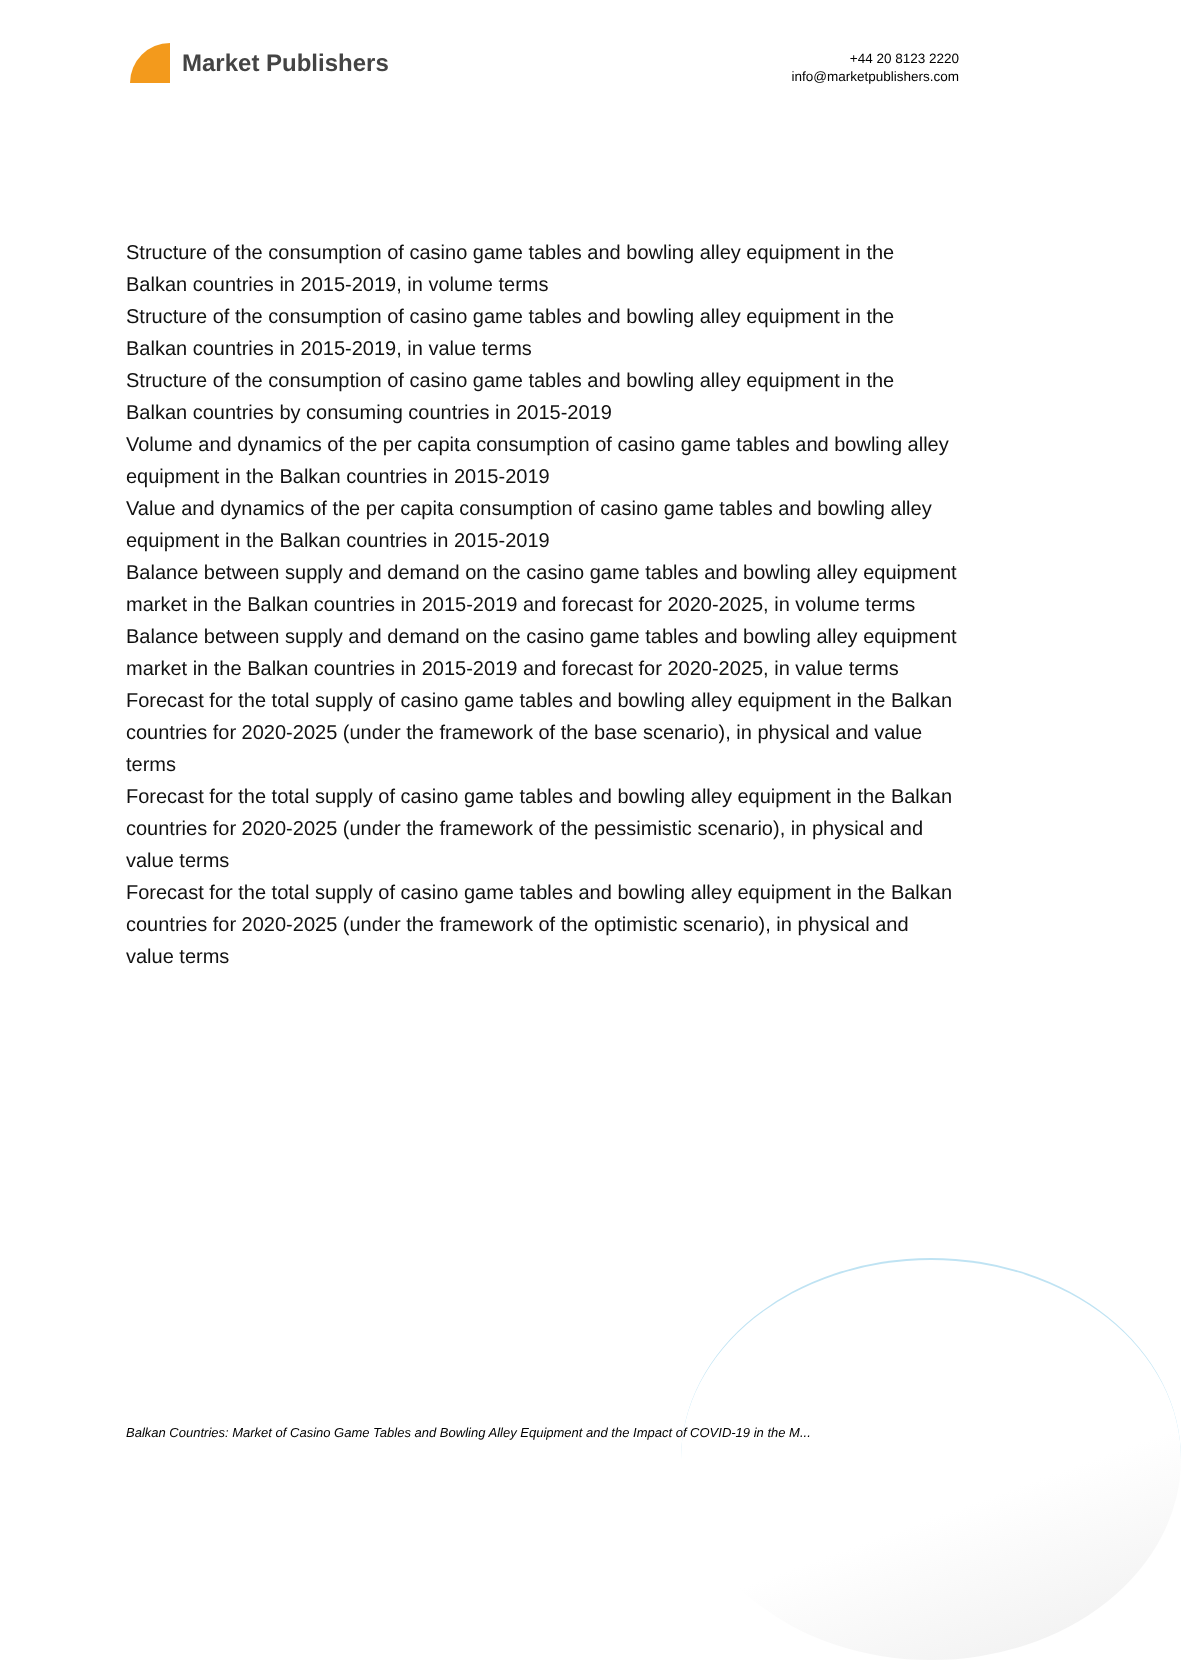Market Publishers
+44 20 8123 2220
info@marketpublishers.com
Structure of the consumption of casino game tables and bowling alley equipment in the Balkan countries in 2015-2019, in volume terms
Structure of the consumption of casino game tables and bowling alley equipment in the Balkan countries in 2015-2019, in value terms
Structure of the consumption of casino game tables and bowling alley equipment in the Balkan countries by consuming countries in 2015-2019
Volume and dynamics of the per capita consumption of casino game tables and bowling alley equipment in the Balkan countries in 2015-2019
Value and dynamics of the per capita consumption of casino game tables and bowling alley equipment in the Balkan countries in 2015-2019
Balance between supply and demand on the casino game tables and bowling alley equipment market in the Balkan countries in 2015-2019 and forecast for 2020-2025, in volume terms
Balance between supply and demand on the casino game tables and bowling alley equipment market in the Balkan countries in 2015-2019 and forecast for 2020-2025, in value terms
Forecast for the total supply of casino game tables and bowling alley equipment in the Balkan countries for 2020-2025 (under the framework of the base scenario), in physical and value terms
Forecast for the total supply of casino game tables and bowling alley equipment in the Balkan countries for 2020-2025 (under the framework of the pessimistic scenario), in physical and value terms
Forecast for the total supply of casino game tables and bowling alley equipment in the Balkan countries for 2020-2025 (under the framework of the optimistic scenario), in physical and value terms
Balkan Countries: Market of Casino Game Tables and Bowling Alley Equipment and the Impact of COVID-19 in the M...